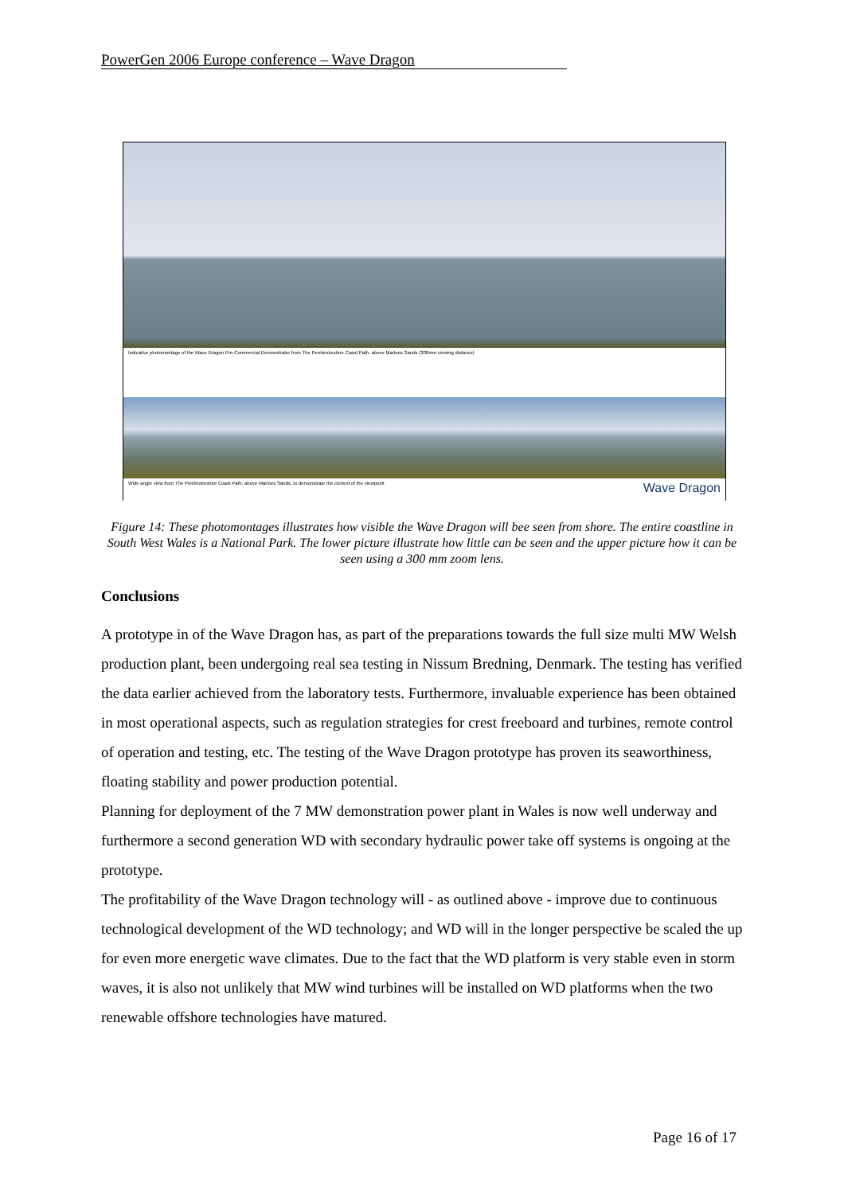PowerGen 2006 Europe conference – Wave Dragon
Indicative photomontage of the Wave Dragon Pre-Commercial Demonstrator from The Pembrokeshire Coast Path, above Marloes Sands (300mm viewing distance)
Wide angle view from The Pembrokeshire Coast Path, above Marloes Sands, to demonstrate the context of the viewpoint Wave Dragon
Figure 14: These photomontages illustrates how visible the Wave Dragon will bee seen from shore. The entire coastline in South West Wales is a National Park. The lower picture illustrate how little can be seen and the upper picture how it can be seen using a 300 mm zoom lens.
Conclusions
A prototype in of the Wave Dragon has, as part of the preparations towards the full size multi MW Welsh production plant, been undergoing real sea testing in Nissum Bredning, Denmark. The testing has verified the data earlier achieved from the laboratory tests. Furthermore, invaluable experience has been obtained in most operational aspects, such as regulation strategies for crest freeboard and turbines, remote control of operation and testing, etc. The testing of the Wave Dragon prototype has proven its seaworthiness, floating stability and power production potential.
Planning for deployment of the 7 MW demonstration power plant in Wales is now well underway and furthermore a second generation WD with secondary hydraulic power take off systems is ongoing at the prototype.
The profitability of the Wave Dragon technology will - as outlined above - improve due to continuous technological development of the WD technology; and WD will in the longer perspective be scaled the up for even more energetic wave climates. Due to the fact that the WD platform is very stable even in storm waves, it is also not unlikely that MW wind turbines will be installed on WD platforms when the two renewable offshore technologies have matured.
Page 16 of 17